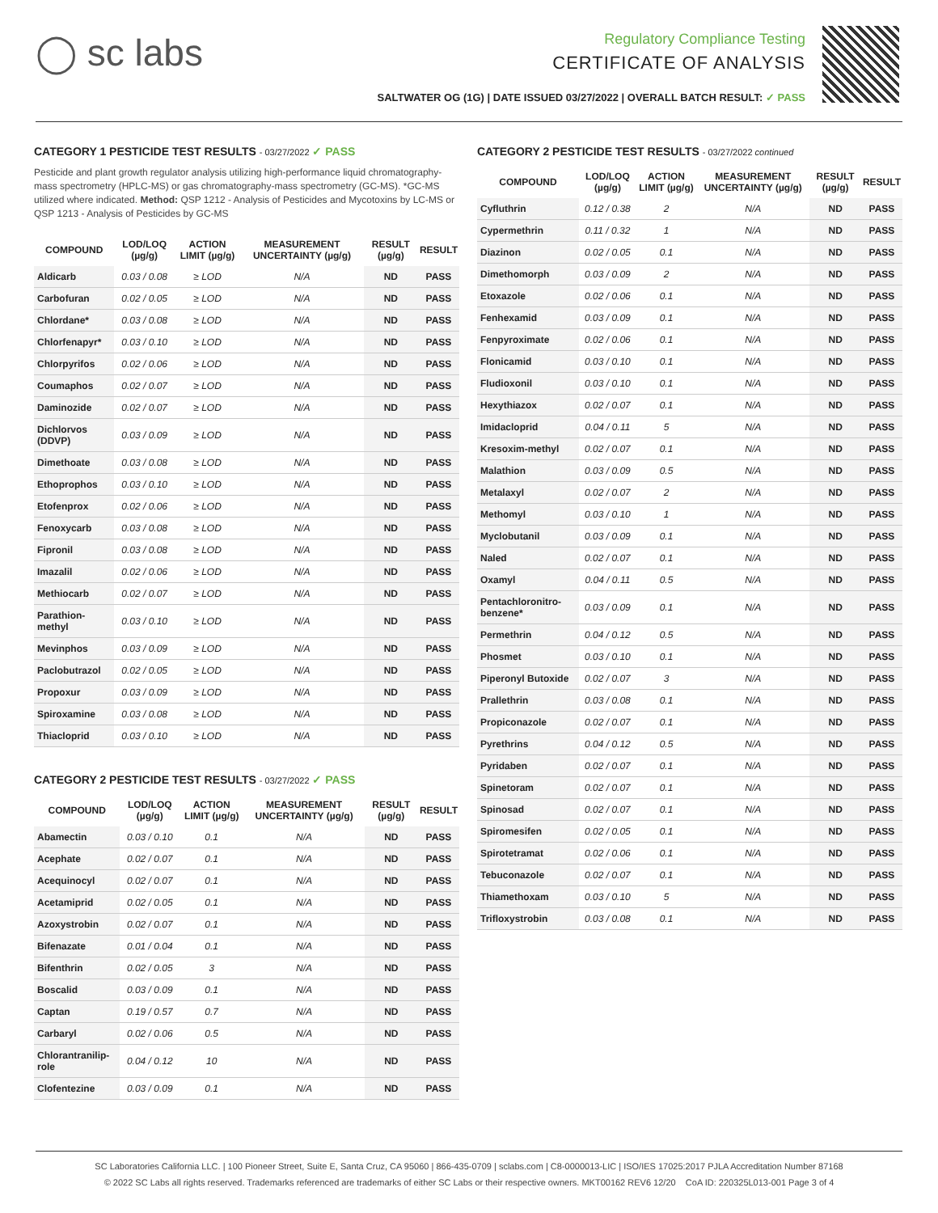◯ sc labs
Regulatory Compliance Testing
CERTIFICATE OF ANALYSIS
SALTWATER OG (1G) | DATE ISSUED 03/27/2022 | OVERALL BATCH RESULT: ✓ PASS
CATEGORY 1 PESTICIDE TEST RESULTS - 03/27/2022 ✓ PASS
Pesticide and plant growth regulator analysis utilizing high-performance liquid chromatography-mass spectrometry (HPLC-MS) or gas chromatography-mass spectrometry (GC-MS). *GC-MS utilized where indicated. Method: QSP 1212 - Analysis of Pesticides and Mycotoxins by LC-MS or QSP 1213 - Analysis of Pesticides by GC-MS
| COMPOUND | LOD/LOQ (µg/g) | ACTION LIMIT (µg/g) | MEASUREMENT UNCERTAINTY (µg/g) | RESULT (µg/g) | RESULT |
| --- | --- | --- | --- | --- | --- |
| Aldicarb | 0.03 / 0.08 | ≥ LOD | N/A | ND | PASS |
| Carbofuran | 0.02 / 0.05 | ≥ LOD | N/A | ND | PASS |
| Chlordane* | 0.03 / 0.08 | ≥ LOD | N/A | ND | PASS |
| Chlorfenapyr* | 0.03 / 0.10 | ≥ LOD | N/A | ND | PASS |
| Chlorpyrifos | 0.02 / 0.06 | ≥ LOD | N/A | ND | PASS |
| Coumaphos | 0.02 / 0.07 | ≥ LOD | N/A | ND | PASS |
| Daminozide | 0.02 / 0.07 | ≥ LOD | N/A | ND | PASS |
| Dichlorvos (DDVP) | 0.03 / 0.09 | ≥ LOD | N/A | ND | PASS |
| Dimethoate | 0.03 / 0.08 | ≥ LOD | N/A | ND | PASS |
| Ethoprophos | 0.03 / 0.10 | ≥ LOD | N/A | ND | PASS |
| Etofenprox | 0.02 / 0.06 | ≥ LOD | N/A | ND | PASS |
| Fenoxycarb | 0.03 / 0.08 | ≥ LOD | N/A | ND | PASS |
| Fipronil | 0.03 / 0.08 | ≥ LOD | N/A | ND | PASS |
| Imazalil | 0.02 / 0.06 | ≥ LOD | N/A | ND | PASS |
| Methiocarb | 0.02 / 0.07 | ≥ LOD | N/A | ND | PASS |
| Parathion-methyl | 0.03 / 0.10 | ≥ LOD | N/A | ND | PASS |
| Mevinphos | 0.03 / 0.09 | ≥ LOD | N/A | ND | PASS |
| Paclobutrazol | 0.02 / 0.05 | ≥ LOD | N/A | ND | PASS |
| Propoxur | 0.03 / 0.09 | ≥ LOD | N/A | ND | PASS |
| Spiroxamine | 0.03 / 0.08 | ≥ LOD | N/A | ND | PASS |
| Thiacloprid | 0.03 / 0.10 | ≥ LOD | N/A | ND | PASS |
CATEGORY 2 PESTICIDE TEST RESULTS - 03/27/2022 ✓ PASS
| COMPOUND | LOD/LOQ (µg/g) | ACTION LIMIT (µg/g) | MEASUREMENT UNCERTAINTY (µg/g) | RESULT (µg/g) | RESULT |
| --- | --- | --- | --- | --- | --- |
| Abamectin | 0.03 / 0.10 | 0.1 | N/A | ND | PASS |
| Acephate | 0.02 / 0.07 | 0.1 | N/A | ND | PASS |
| Acequinocyl | 0.02 / 0.07 | 0.1 | N/A | ND | PASS |
| Acetamiprid | 0.02 / 0.05 | 0.1 | N/A | ND | PASS |
| Azoxystrobin | 0.02 / 0.07 | 0.1 | N/A | ND | PASS |
| Bifenazate | 0.01 / 0.04 | 0.1 | N/A | ND | PASS |
| Bifenthrin | 0.02 / 0.05 | 3 | N/A | ND | PASS |
| Boscalid | 0.03 / 0.09 | 0.1 | N/A | ND | PASS |
| Captan | 0.19 / 0.57 | 0.7 | N/A | ND | PASS |
| Carbaryl | 0.02 / 0.06 | 0.5 | N/A | ND | PASS |
| Chlorantranilip-role | 0.04 / 0.12 | 10 | N/A | ND | PASS |
| Clofentezine | 0.03 / 0.09 | 0.1 | N/A | ND | PASS |
CATEGORY 2 PESTICIDE TEST RESULTS - 03/27/2022 continued
| COMPOUND | LOD/LOQ (µg/g) | ACTION LIMIT (µg/g) | MEASUREMENT UNCERTAINTY (µg/g) | RESULT (µg/g) | RESULT |
| --- | --- | --- | --- | --- | --- |
| Cyfluthrin | 0.12 / 0.38 | 2 | N/A | ND | PASS |
| Cypermethrin | 0.11 / 0.32 | 1 | N/A | ND | PASS |
| Diazinon | 0.02 / 0.05 | 0.1 | N/A | ND | PASS |
| Dimethomorph | 0.03 / 0.09 | 2 | N/A | ND | PASS |
| Etoxazole | 0.02 / 0.06 | 0.1 | N/A | ND | PASS |
| Fenhexamid | 0.03 / 0.09 | 0.1 | N/A | ND | PASS |
| Fenpyroximate | 0.02 / 0.06 | 0.1 | N/A | ND | PASS |
| Flonicamid | 0.03 / 0.10 | 0.1 | N/A | ND | PASS |
| Fludioxonil | 0.03 / 0.10 | 0.1 | N/A | ND | PASS |
| Hexythiazox | 0.02 / 0.07 | 0.1 | N/A | ND | PASS |
| Imidacloprid | 0.04 / 0.11 | 5 | N/A | ND | PASS |
| Kresoxim-methyl | 0.02 / 0.07 | 0.1 | N/A | ND | PASS |
| Malathion | 0.03 / 0.09 | 0.5 | N/A | ND | PASS |
| Metalaxyl | 0.02 / 0.07 | 2 | N/A | ND | PASS |
| Methomyl | 0.03 / 0.10 | 1 | N/A | ND | PASS |
| Myclobutanil | 0.03 / 0.09 | 0.1 | N/A | ND | PASS |
| Naled | 0.02 / 0.07 | 0.1 | N/A | ND | PASS |
| Oxamyl | 0.04 / 0.11 | 0.5 | N/A | ND | PASS |
| Pentachloronitro-benzene* | 0.03 / 0.09 | 0.1 | N/A | ND | PASS |
| Permethrin | 0.04 / 0.12 | 0.5 | N/A | ND | PASS |
| Phosmet | 0.03 / 0.10 | 0.1 | N/A | ND | PASS |
| Piperonyl Butoxide | 0.02 / 0.07 | 3 | N/A | ND | PASS |
| Prallethrin | 0.03 / 0.08 | 0.1 | N/A | ND | PASS |
| Propiconazole | 0.02 / 0.07 | 0.1 | N/A | ND | PASS |
| Pyrethrins | 0.04 / 0.12 | 0.5 | N/A | ND | PASS |
| Pyridaben | 0.02 / 0.07 | 0.1 | N/A | ND | PASS |
| Spinetoram | 0.02 / 0.07 | 0.1 | N/A | ND | PASS |
| Spinosad | 0.02 / 0.07 | 0.1 | N/A | ND | PASS |
| Spiromesifen | 0.02 / 0.05 | 0.1 | N/A | ND | PASS |
| Spirotetramat | 0.02 / 0.06 | 0.1 | N/A | ND | PASS |
| Tebuconazole | 0.02 / 0.07 | 0.1 | N/A | ND | PASS |
| Thiamethoxam | 0.03 / 0.10 | 5 | N/A | ND | PASS |
| Trifloxystrobin | 0.03 / 0.08 | 0.1 | N/A | ND | PASS |
SC Laboratories California LLC. | 100 Pioneer Street, Suite E, Santa Cruz, CA 95060 | 866-435-0709 | sclabs.com | C8-0000013-LIC | ISO/IES 17025:2017 PJLA Accreditation Number 87168
© 2022 SC Labs all rights reserved. Trademarks referenced are trademarks of either SC Labs or their respective owners. MKT00162 REV6 12/20 CoA ID: 220325L013-001 Page 3 of 4